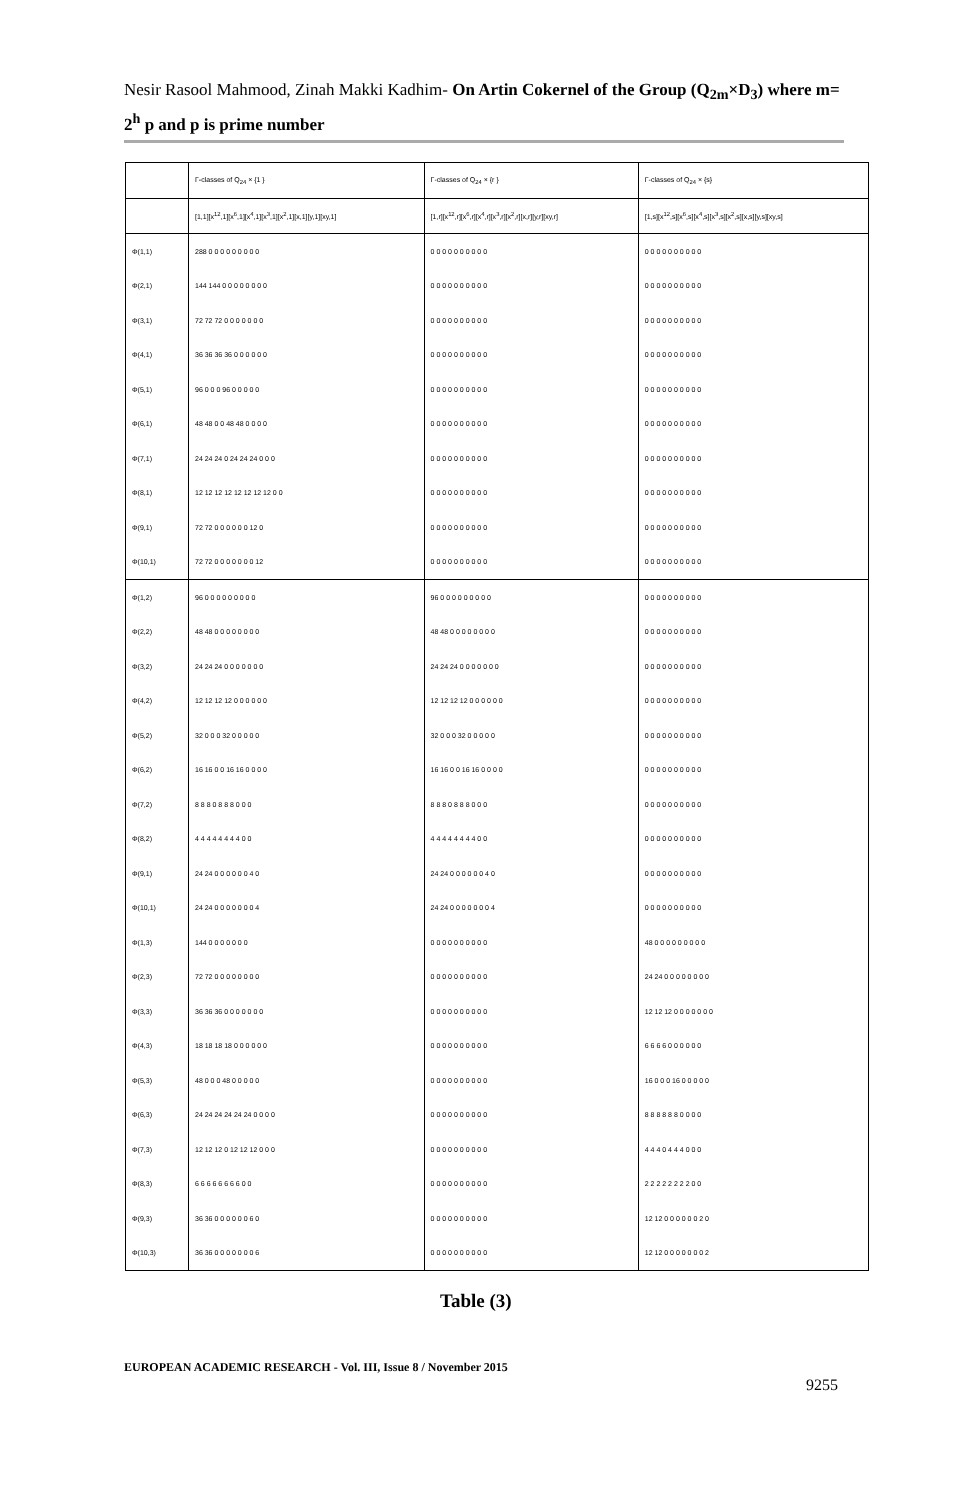Nesir Rasool Mahmood, Zinah Makki Kadhim- On Artin Cokernel of the Group (Q<sub>2m</sub>×D<sub>3</sub>) where m= 2<sup>h</sup> p and p is prime number
| | Γ-classes of Q<sub>24</sub> × {1 } | Γ-classes of Q<sub>24</sub> × {r } | Γ-classes of Q<sub>24</sub> × {s} |
| | [1,1][x<sup>12</sup>,1][x<sup>6</sup>,1][x<sup>4</sup>,1][x<sup>3</sup>,1][x<sup>2</sup>,1][x,1][y,1][xy,1] | [1,r][x<sup>12</sup>,r][x<sup>6</sup>,r][x<sup>4</sup>,r][x<sup>3</sup>,r][x<sup>2</sup>,r][x,r][y,r][xy,r] | [1,s][x<sup>12</sup>,s][x<sup>6</sup>,s][x<sup>4</sup>,s][x<sup>3</sup>,s][x<sup>2</sup>,s][x,s][y,s][xy,s] |
| Φ(1,1) | 288 0 0 0 0 0 0 0 0 0 | 0 0 0 0 0 0 0 0 0 0 | 0 0 0 0 0 0 0 0 0 0 |
| Φ(2,1) | 144 144 0 0 0 0 0 0 0 0 | 0 0 0 0 0 0 0 0 0 0 | 0 0 0 0 0 0 0 0 0 0 |
| Φ(3,1) | 72 72 72 0 0 0 0 0 0 0 | 0 0 0 0 0 0 0 0 0 0 | 0 0 0 0 0 0 0 0 0 0 |
| Φ(4,1) | 36 36 36 36 0 0 0 0 0 0 | 0 0 0 0 0 0 0 0 0 0 | 0 0 0 0 0 0 0 0 0 0 |
| Φ(5,1) | 96 0 0 0 96 0 0 0 0 0 | 0 0 0 0 0 0 0 0 0 0 | 0 0 0 0 0 0 0 0 0 0 |
| Φ(6,1) | 48 48 0 0 48 48 0 0 0 0 | 0 0 0 0 0 0 0 0 0 0 | 0 0 0 0 0 0 0 0 0 0 |
| Φ(7,1) | 24 24 24 0 24 24 24 0 0 0 | 0 0 0 0 0 0 0 0 0 0 | 0 0 0 0 0 0 0 0 0 0 |
| Φ(8,1) | 12 12 12 12 12 12 12 12 0 0 | 0 0 0 0 0 0 0 0 0 0 | 0 0 0 0 0 0 0 0 0 0 |
| Φ(9,1) | 72 72 0 0 0 0 0 0 12 0 | 0 0 0 0 0 0 0 0 0 0 | 0 0 0 0 0 0 0 0 0 0 |
| Φ(10,1) | 72 72 0 0 0 0 0 0 0 12 | 0 0 0 0 0 0 0 0 0 0 | 0 0 0 0 0 0 0 0 0 0 |
| Φ(1,2) | 96 0 0 0 0 0 0 0 0 0 | 96 0 0 0 0 0 0 0 0 0 | 0 0 0 0 0 0 0 0 0 0 |
| Φ(2,2) | 48 48 0 0 0 0 0 0 0 0 | 48 48 0 0 0 0 0 0 0 0 | 0 0 0 0 0 0 0 0 0 0 |
| Φ(3,2) | 24 24 24 0 0 0 0 0 0 0 | 24 24 24 0 0 0 0 0 0 0 | 0 0 0 0 0 0 0 0 0 0 |
| Φ(4,2) | 12 12 12 12 0 0 0 0 0 0 | 12 12 12 12 0 0 0 0 0 0 | 0 0 0 0 0 0 0 0 0 0 |
| Φ(5,2) | 32 0 0 0 32 0 0 0 0 0 | 32 0 0 0 32 0 0 0 0 0 | 0 0 0 0 0 0 0 0 0 0 |
| Φ(6,2) | 16 16 0 0 16 16 0 0 0 0 | 16 16 0 0 16 16 0 0 0 0 | 0 0 0 0 0 0 0 0 0 0 |
| Φ(7,2) | 8 8 8 0 8 8 8 0 0 0 | 8 8 8 0 8 8 8 0 0 0 | 0 0 0 0 0 0 0 0 0 0 |
| Φ(8,2) | 4 4 4 4 4 4 4 4 0 0 | 4 4 4 4 4 4 4 4 0 0 | 0 0 0 0 0 0 0 0 0 0 |
| Φ(9,1) | 24 24 0 0 0 0 0 0 4 0 | 24 24 0 0 0 0 0 0 4 0 | 0 0 0 0 0 0 0 0 0 0 |
| Φ(10,1) | 24 24 0 0 0 0 0 0 0 4 | 24 24 0 0 0 0 0 0 0 4 | 0 0 0 0 0 0 0 0 0 0 |
| Φ(1,3) | 144 0 0 0 0 0 0 0 | 0 0 0 0 0 0 0 0 0 0 | 48 0 0 0 0 0 0 0 0 0 |
| Φ(2,3) | 72 72 0 0 0 0 0 0 0 0 | 0 0 0 0 0 0 0 0 0 0 | 24 24 0 0 0 0 0 0 0 0 |
| Φ(3,3) | 36 36 36 0 0 0 0 0 0 0 | 0 0 0 0 0 0 0 0 0 0 | 12 12 12 0 0 0 0 0 0 0 |
| Φ(4,3) | 18 18 18 18 0 0 0 0 0 0 | 0 0 0 0 0 0 0 0 0 0 | 6 6 6 6 0 0 0 0 0 0 |
| Φ(5,3) | 48 0 0 0 48 0 0 0 0 0 | 0 0 0 0 0 0 0 0 0 0 | 16 0 0 0 16 0 0 0 0 0 |
| Φ(6,3) | 24 24 24 24 24 24 0 0 0 0 | 0 0 0 0 0 0 0 0 0 0 | 8 8 8 8 8 8 0 0 0 0 |
| Φ(7,3) | 12 12 12 0 12 12 12 0 0 0 | 0 0 0 0 0 0 0 0 0 0 | 4 4 4 0 4 4 4 0 0 0 |
| Φ(8,3) | 6 6 6 6 6 6 6 6 0 0 | 0 0 0 0 0 0 0 0 0 0 | 2 2 2 2 2 2 2 2 0 0 |
| Φ(9,3) | 36 36 0 0 0 0 0 0 6 0 | 0 0 0 0 0 0 0 0 0 0 | 12 12 0 0 0 0 0 0 2 0 |
| Φ(10,3) | 36 36 0 0 0 0 0 0 0 6 | 0 0 0 0 0 0 0 0 0 0 | 12 12 0 0 0 0 0 0 0 2 |
Table (3)
EUROPEAN ACADEMIC RESEARCH - Vol. III, Issue 8 / November 2015
9255